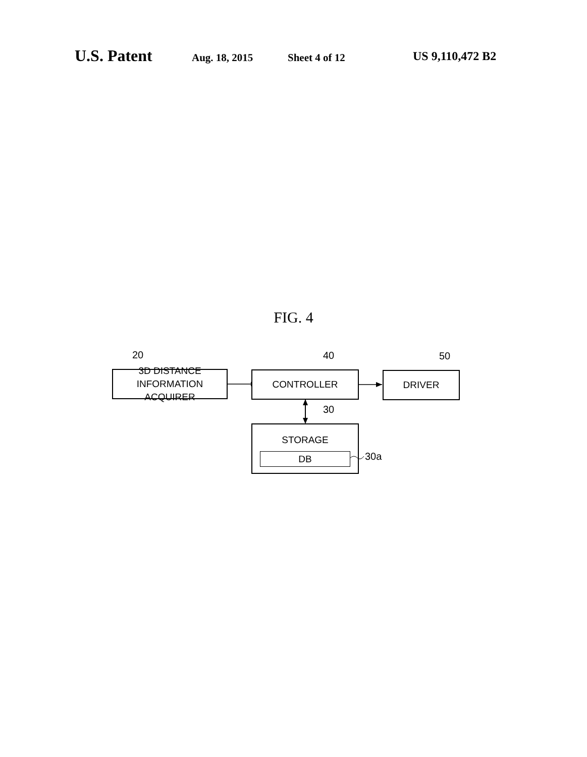U.S. Patent Aug. 18, 2015 Sheet 4 of 12 US 9,110,472 B2
FIG. 4
20 40 50
30
30a
3D DISTANCE
INFORMATION ACQUIRER
CONTROLLER DRIVER
STORAGE
DB